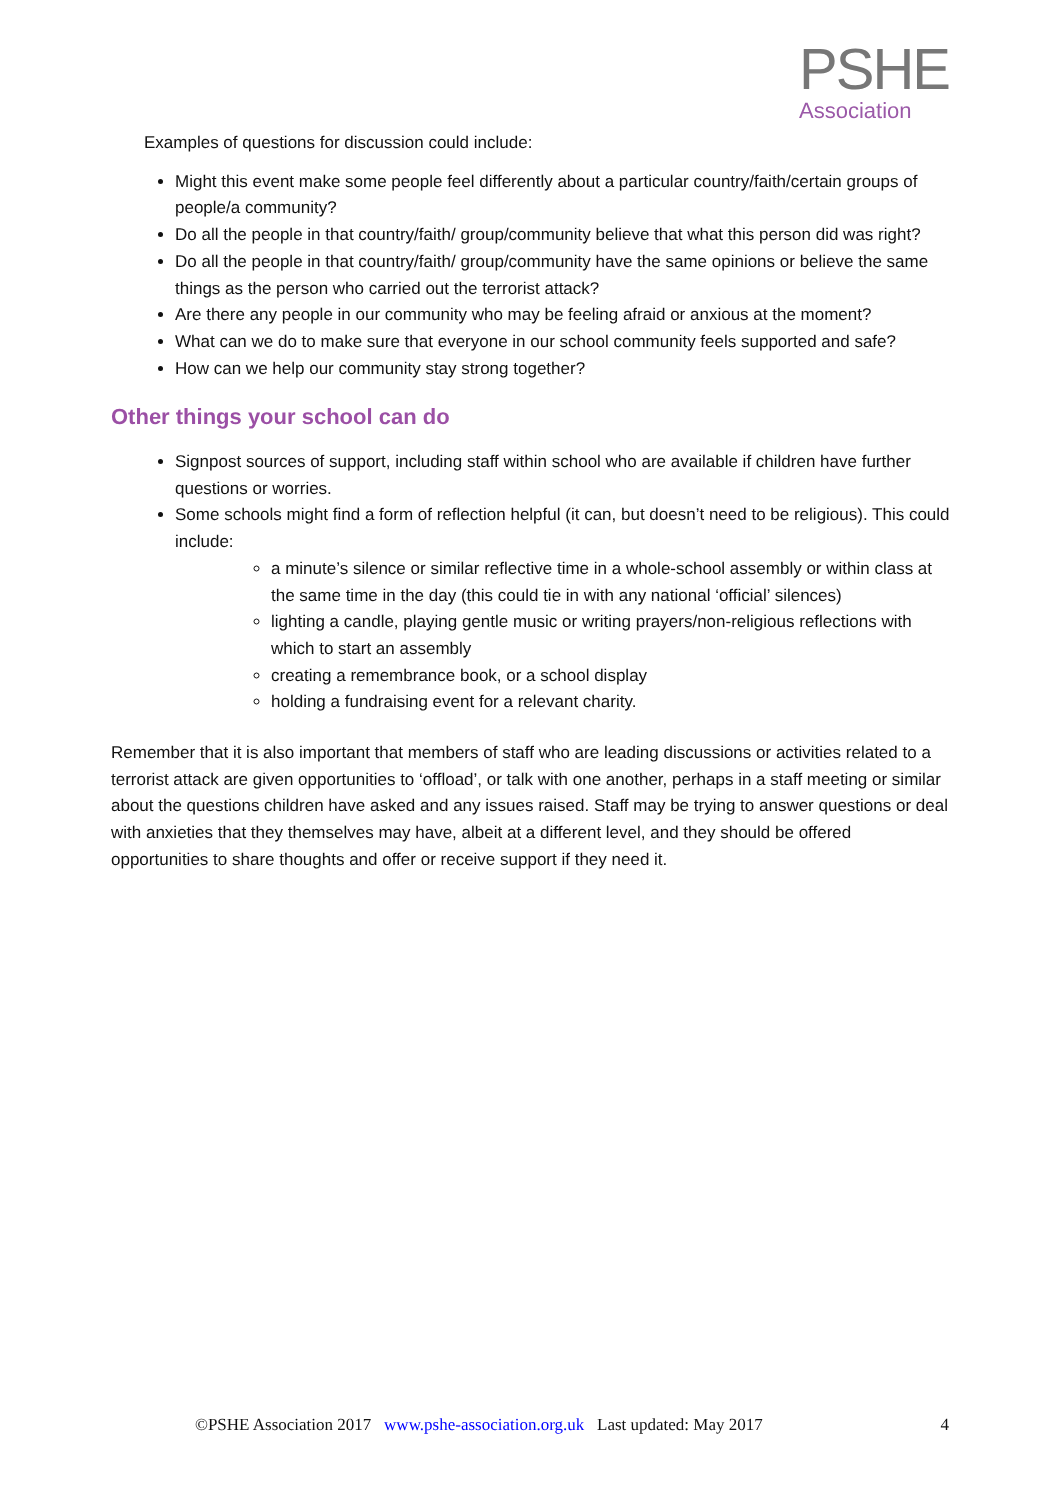PSHE
Association
Examples of questions for discussion could include:
Might this event make some people feel differently about a particular country/faith/certain groups of people/a community?
Do all the people in that country/faith/ group/community believe that what this person did was right?
Do all the people in that country/faith/ group/community have the same opinions or believe the same things as the person who carried out the terrorist attack?
Are there any people in our community who may be feeling afraid or anxious at the moment?
What can we do to make sure that everyone in our school community feels supported and safe?
How can we help our community stay strong together?
Other things your school can do
Signpost sources of support, including staff within school who are available if children have further questions or worries.
Some schools might find a form of reflection helpful (it can, but doesn’t need to be religious). This could include:
a minute’s silence or similar reflective time in a whole-school assembly or within class at the same time in the day (this could tie in with any national ‘official’ silences)
lighting a candle, playing gentle music or writing prayers/non-religious reflections with which to start an assembly
creating a remembrance book, or a school display
holding a fundraising event for a relevant charity.
Remember that it is also important that members of staff who are leading discussions or activities related to a terrorist attack are given opportunities to ‘offload’, or talk with one another, perhaps in a staff meeting or similar about the questions children have asked and any issues raised. Staff may be trying to answer questions or deal with anxieties that they themselves may have, albeit at a different level, and they should be offered opportunities to share thoughts and offer or receive support if they need it.
©PSHE Association 2017 www.pshe-association.org.uk Last updated: May 2017 4